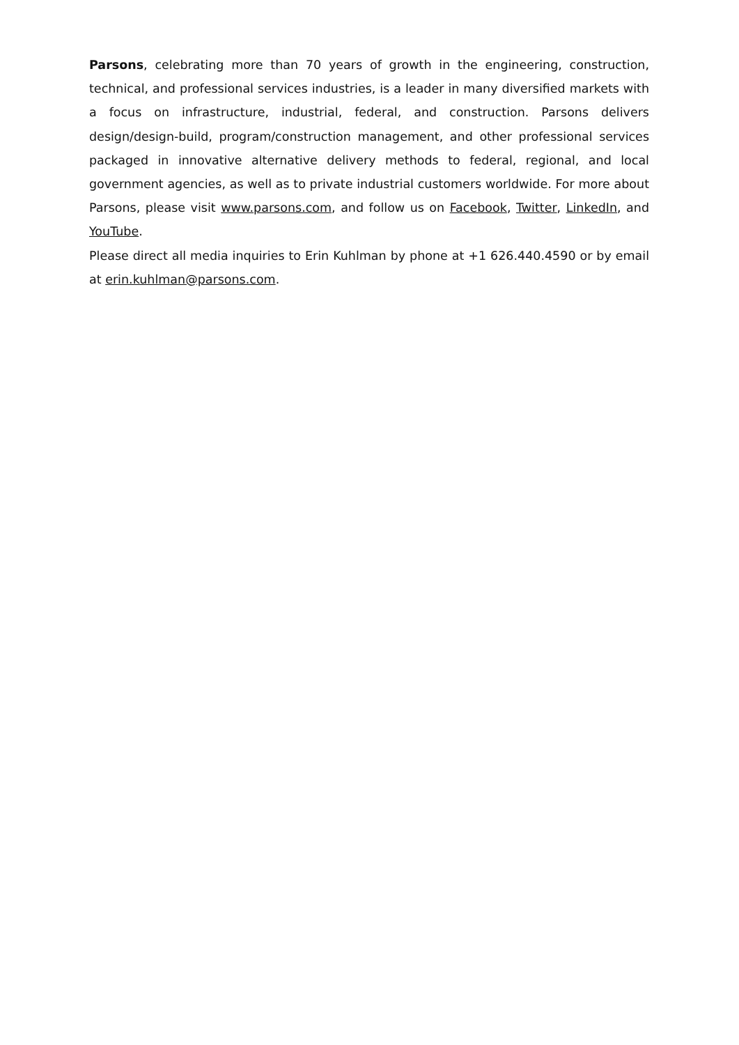Parsons, celebrating more than 70 years of growth in the engineering, construction, technical, and professional services industries, is a leader in many diversified markets with a focus on infrastructure, industrial, federal, and construction. Parsons delivers design/design-build, program/construction management, and other professional services packaged in innovative alternative delivery methods to federal, regional, and local government agencies, as well as to private industrial customers worldwide. For more about Parsons, please visit www.parsons.com, and follow us on Facebook, Twitter, LinkedIn, and YouTube.
Please direct all media inquiries to Erin Kuhlman by phone at +1 626.440.4590 or by email at erin.kuhlman@parsons.com.